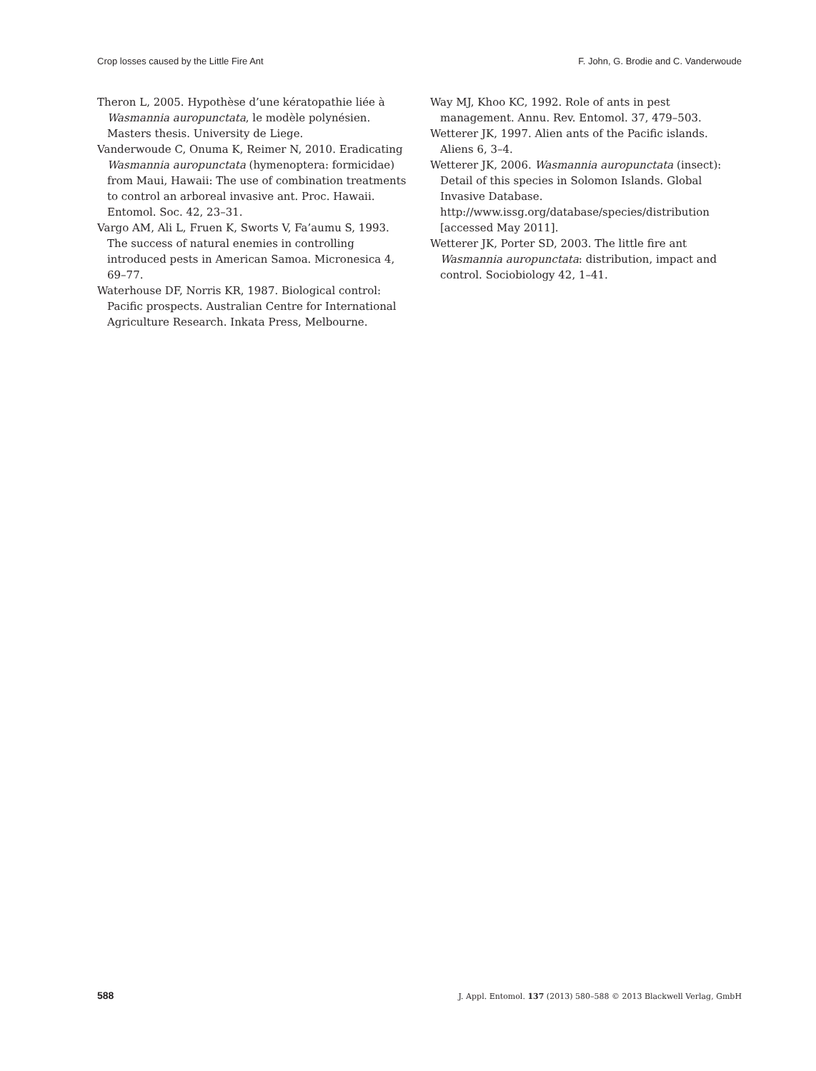Crop losses caused by the Little Fire Ant F. John, G. Brodie and C. Vanderwoude
Theron L, 2005. Hypothèse d’une kératopathie liée à Wasmannia auropunctata, le modèle polynésien. Masters thesis. University de Liege.
Vanderwoude C, Onuma K, Reimer N, 2010. Eradicating Wasmannia auropunctata (hymenoptera: formicidae) from Maui, Hawaii: The use of combination treatments to control an arboreal invasive ant. Proc. Hawaii. Entomol. Soc. 42, 23–31.
Vargo AM, Ali L, Fruen K, Sworts V, Fa’aumu S, 1993. The success of natural enemies in controlling introduced pests in American Samoa. Micronesica 4, 69–77.
Waterhouse DF, Norris KR, 1987. Biological control: Pacific prospects. Australian Centre for International Agriculture Research. Inkata Press, Melbourne.
Way MJ, Khoo KC, 1992. Role of ants in pest management. Annu. Rev. Entomol. 37, 479–503.
Wetterer JK, 1997. Alien ants of the Pacific islands. Aliens 6, 3–4.
Wetterer JK, 2006. Wasmannia auropunctata (insect): Detail of this species in Solomon Islands. Global Invasive Database. http://www.issg.org/database/species/distribution [accessed May 2011].
Wetterer JK, Porter SD, 2003. The little fire ant Wasmannia auropunctata: distribution, impact and control. Sociobiology 42, 1–41.
588 J. Appl. Entomol. 137 (2013) 580–588 © 2013 Blackwell Verlag, GmbH